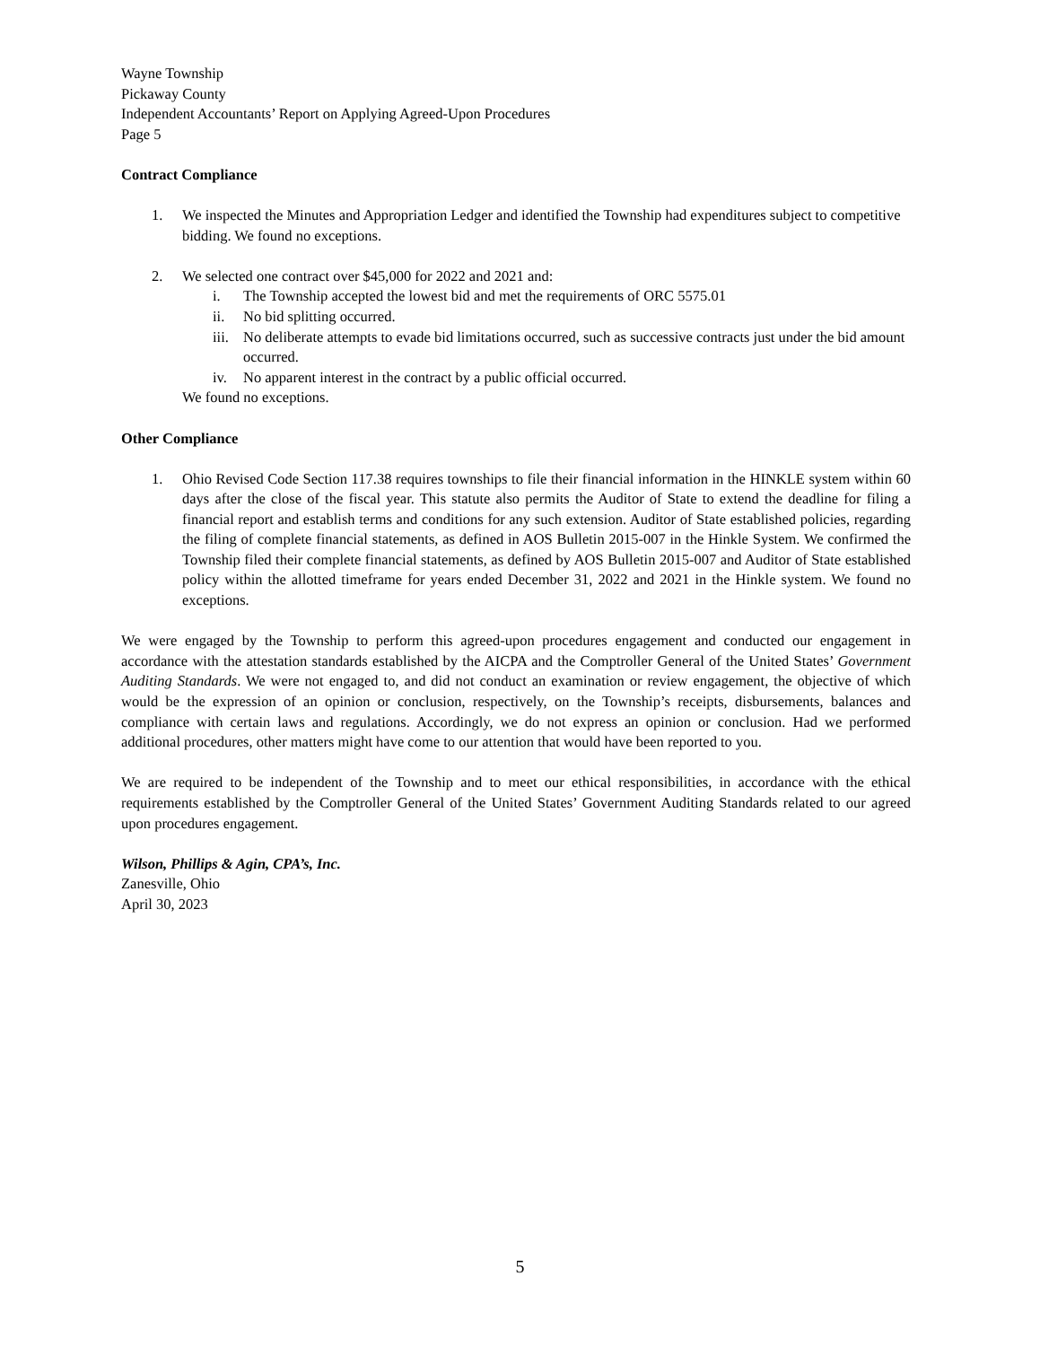Wayne Township
Pickaway County
Independent Accountants’ Report on Applying Agreed-Upon Procedures
Page 5
Contract Compliance
1. We inspected the Minutes and Appropriation Ledger and identified the Township had expenditures subject to competitive bidding. We found no exceptions.
2. We selected one contract over $45,000 for 2022 and 2021 and:
i. The Township accepted the lowest bid and met the requirements of ORC 5575.01
ii. No bid splitting occurred.
iii.
No deliberate attempts to evade bid limitations occurred, such as successive contracts just under the bid amount occurred.
iv. No apparent interest in the contract by a public official occurred.
We found no exceptions.
Other Compliance
1. Ohio Revised Code Section 117.38 requires townships to file their financial information in the HINKLE system within 60 days after the close of the fiscal year. This statute also permits the Auditor of State to extend the deadline for filing a financial report and establish terms and conditions for any such extension. Auditor of State established policies, regarding the filing of complete financial statements, as defined in AOS Bulletin 2015-007 in the Hinkle System. We confirmed the Township filed their complete financial statements, as defined by AOS Bulletin 2015-007 and Auditor of State established policy within the allotted timeframe for years ended December 31, 2022 and 2021 in the Hinkle system. We found no exceptions.
We were engaged by the Township to perform this agreed-upon procedures engagement and conducted our engagement in accordance with the attestation standards established by the AICPA and the Comptroller General of the United States’ Government Auditing Standards. We were not engaged to, and did not conduct an examination or review engagement, the objective of which would be the expression of an opinion or conclusion, respectively, on the Township’s receipts, disbursements, balances and compliance with certain laws and regulations. Accordingly, we do not express an opinion or conclusion. Had we performed additional procedures, other matters might have come to our attention that would have been reported to you.
We are required to be independent of the Township and to meet our ethical responsibilities, in accordance with the ethical requirements established by the Comptroller General of the United States’ Government Auditing Standards related to our agreed upon procedures engagement.
Wilson, Phillips & Agin, CPA’s, Inc.
Zanesville, Ohio
April 30, 2023
5